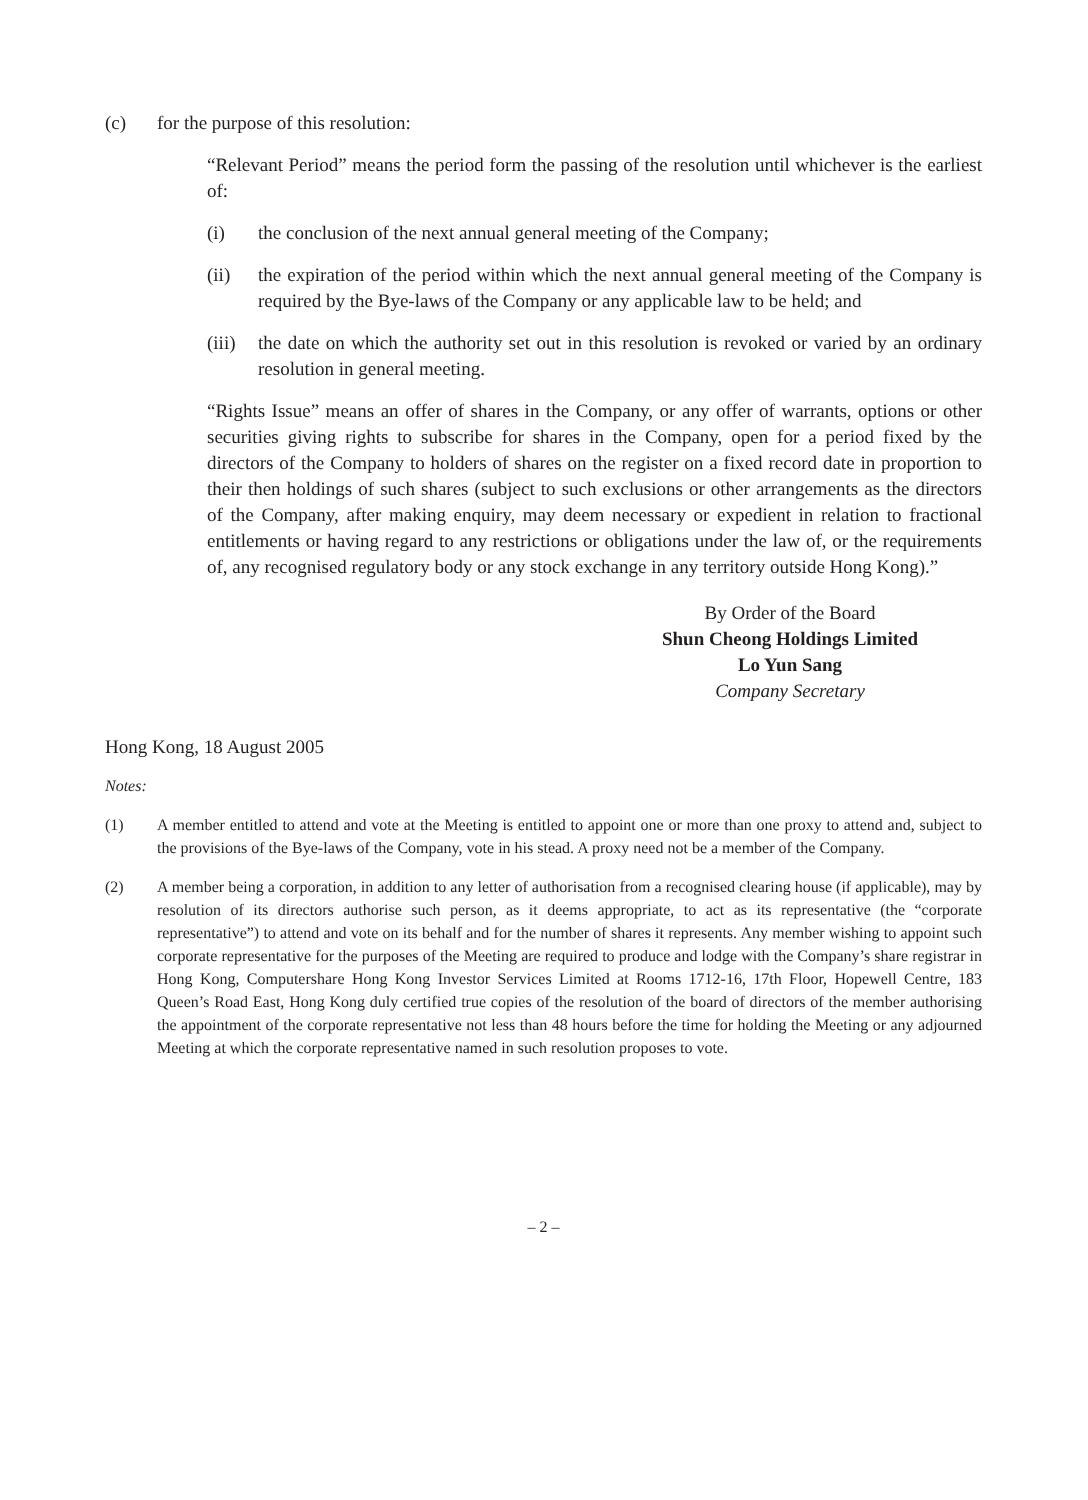(c) for the purpose of this resolution:
“Relevant Period” means the period form the passing of the resolution until whichever is the earliest of:
(i) the conclusion of the next annual general meeting of the Company;
(ii) the expiration of the period within which the next annual general meeting of the Company is required by the Bye-laws of the Company or any applicable law to be held; and
(iii) the date on which the authority set out in this resolution is revoked or varied by an ordinary resolution in general meeting.
“Rights Issue” means an offer of shares in the Company, or any offer of warrants, options or other securities giving rights to subscribe for shares in the Company, open for a period fixed by the directors of the Company to holders of shares on the register on a fixed record date in proportion to their then holdings of such shares (subject to such exclusions or other arrangements as the directors of the Company, after making enquiry, may deem necessary or expedient in relation to fractional entitlements or having regard to any restrictions or obligations under the law of, or the requirements of, any recognised regulatory body or any stock exchange in any territory outside Hong Kong).”
By Order of the Board
Shun Cheong Holdings Limited
Lo Yun Sang
Company Secretary
Hong Kong, 18 August 2005
Notes:
(1) A member entitled to attend and vote at the Meeting is entitled to appoint one or more than one proxy to attend and, subject to the provisions of the Bye-laws of the Company, vote in his stead. A proxy need not be a member of the Company.
(2) A member being a corporation, in addition to any letter of authorisation from a recognised clearing house (if applicable), may by resolution of its directors authorise such person, as it deems appropriate, to act as its representative (the “corporate representative”) to attend and vote on its behalf and for the number of shares it represents. Any member wishing to appoint such corporate representative for the purposes of the Meeting are required to produce and lodge with the Company’s share registrar in Hong Kong, Computershare Hong Kong Investor Services Limited at Rooms 1712-16, 17th Floor, Hopewell Centre, 183 Queen’s Road East, Hong Kong duly certified true copies of the resolution of the board of directors of the member authorising the appointment of the corporate representative not less than 48 hours before the time for holding the Meeting or any adjourned Meeting at which the corporate representative named in such resolution proposes to vote.
– 2 –